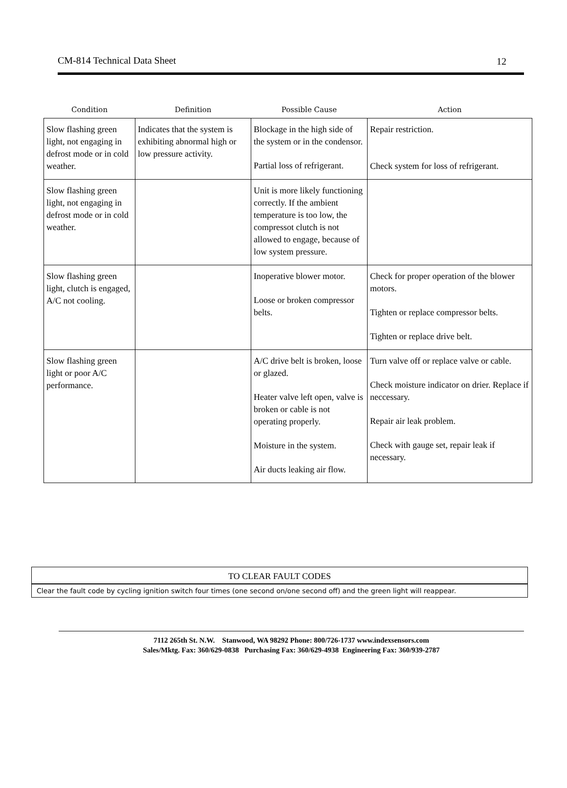CM-814 Technical Data Sheet 12
| Condition | Definition | Possible Cause | Action |
| --- | --- | --- | --- |
| Slow flashing green light, not engaging in defrost mode or in cold weather. | Indicates that the system is exhibiting abnormal high or low pressure activity. | Blockage in the high side of the system or in the condensor. Partial loss of refrigerant. | Repair restriction. Check system for loss of refrigerant. |
| Slow flashing green light, not engaging in defrost mode or in cold weather. | | Unit is more likely functioning correctly. If the ambient temperature is too low, the compressot clutch is not allowed to engage, because of low system pressure. | |
| Slow flashing green light, clutch is engaged, A/C not cooling. | | Inoperative blower motor. Loose or broken compressor belts. | Check for proper operation of the blower motors. Tighten or replace compressor belts. Tighten or replace drive belt. |
| Slow flashing green light or poor A/C performance. | | A/C drive belt is broken, loose or glazed. Heater valve left open, valve is broken or cable is not operating properly. Moisture in the system. Air ducts leaking air flow. | Turn valve off or replace valve or cable. Check moisture indicator on drier. Replace if neccessary. Repair air leak problem. Check with gauge set, repair leak if necessary. |
TO CLEAR FAULT CODES
Clear the fault code by cycling ignition switch four times (one second on/one second off) and the green light will reappear.
7112 265th St. N.W. Stanwood, WA 98292 Phone: 800/726-1737 www.indexsensors.com
Sales/Mktg. Fax: 360/629-0838 Purchasing Fax: 360/629-4938 Engineering Fax: 360/939-2787